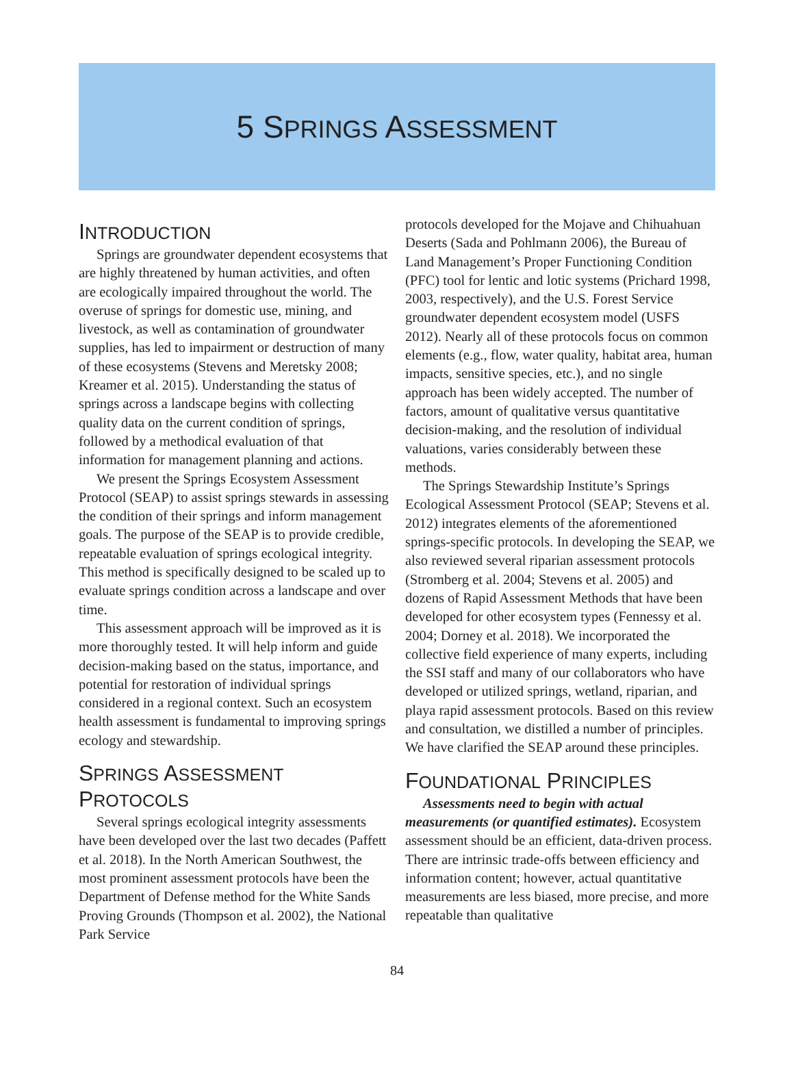5 SPRINGS ASSESSMENT
INTRODUCTION
Springs are groundwater dependent ecosystems that are highly threatened by human activities, and often are ecologically impaired throughout the world. The overuse of springs for domestic use, mining, and livestock, as well as contamination of groundwater supplies, has led to impairment or destruction of many of these ecosystems (Stevens and Meretsky 2008; Kreamer et al. 2015). Understanding the status of springs across a landscape begins with collecting quality data on the current condition of springs, followed by a methodical evaluation of that information for management planning and actions.
We present the Springs Ecosystem Assessment Protocol (SEAP) to assist springs stewards in assessing the condition of their springs and inform management goals. The purpose of the SEAP is to provide credible, repeatable evaluation of springs ecological integrity. This method is specifically designed to be scaled up to evaluate springs condition across a landscape and over time.
This assessment approach will be improved as it is more thoroughly tested. It will help inform and guide decision-making based on the status, importance, and potential for restoration of individual springs considered in a regional context. Such an ecosystem health assessment is fundamental to improving springs ecology and stewardship.
SPRINGS ASSESSMENT PROTOCOLS
Several springs ecological integrity assessments have been developed over the last two decades (Paffett et al. 2018). In the North American Southwest, the most prominent assessment protocols have been the Department of Defense method for the White Sands Proving Grounds (Thompson et al. 2002), the National Park Service
protocols developed for the Mojave and Chihuahuan Deserts (Sada and Pohlmann 2006), the Bureau of Land Management’s Proper Functioning Condition (PFC) tool for lentic and lotic systems (Prichard 1998, 2003, respectively), and the U.S. Forest Service groundwater dependent ecosystem model (USFS 2012). Nearly all of these protocols focus on common elements (e.g., flow, water quality, habitat area, human impacts, sensitive species, etc.), and no single approach has been widely accepted. The number of factors, amount of qualitative versus quantitative decision-making, and the resolution of individual valuations, varies considerably between these methods.
The Springs Stewardship Institute’s Springs Ecological Assessment Protocol (SEAP; Stevens et al. 2012) integrates elements of the aforementioned springs-specific protocols. In developing the SEAP, we also reviewed several riparian assessment protocols (Stromberg et al. 2004; Stevens et al. 2005) and dozens of Rapid Assessment Methods that have been developed for other ecosystem types (Fennessy et al. 2004; Dorney et al. 2018). We incorporated the collective field experience of many experts, including the SSI staff and many of our collaborators who have developed or utilized springs, wetland, riparian, and playa rapid assessment protocols. Based on this review and consultation, we distilled a number of principles. We have clarified the SEAP around these principles.
FOUNDATIONAL PRINCIPLES
Assessments need to begin with actual measurements (or quantified estimates). Ecosystem assessment should be an efficient, data-driven process. There are intrinsic trade-offs between efficiency and information content; however, actual quantitative measurements are less biased, more precise, and more repeatable than qualitative
84